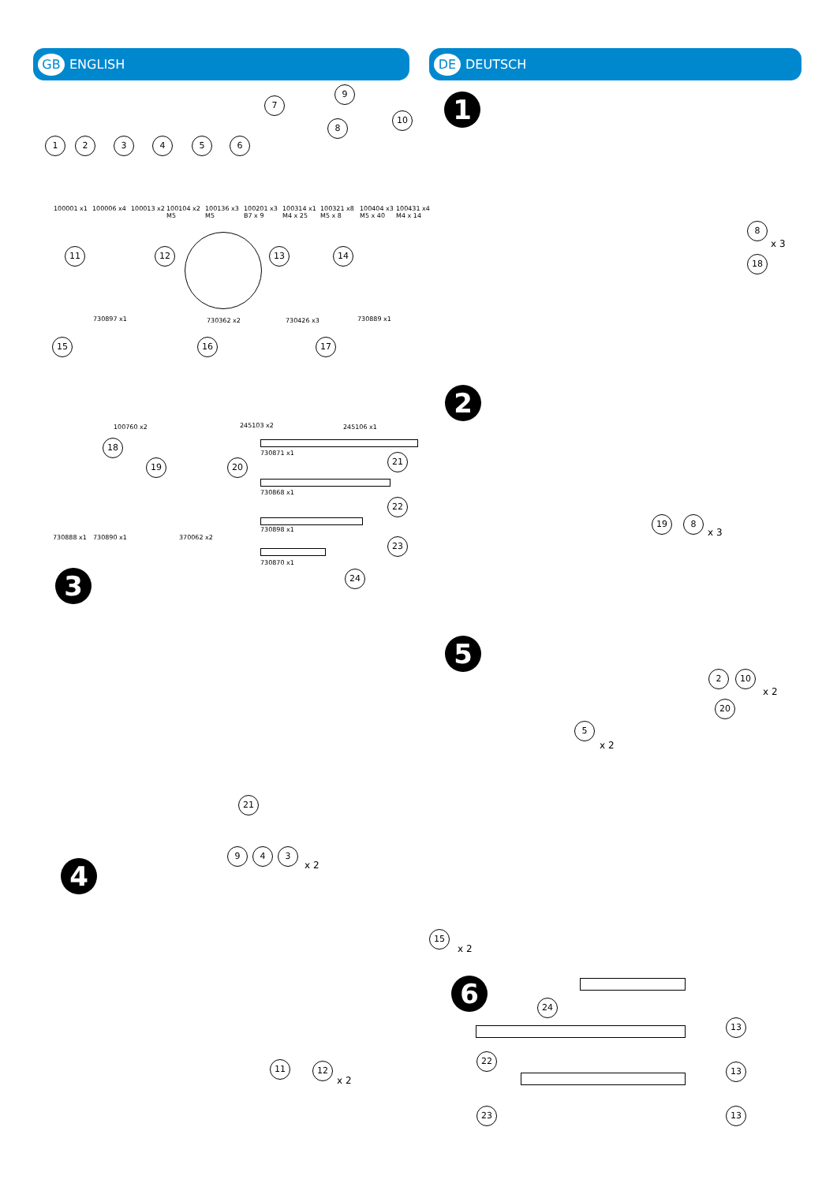GB ENGLISH DE DEUTSCH
1 2 3 4 5 6
7
8
9
10
100001 x1 100006 x4 100013 x2
100104 x2
M5
100136 x3
M5
100201 x3
B7 x 9
100314 x1
M4 x 25
100321 x8
M5 x 8
100404 x3
M5 x 40
100431 x4
M4 x 14
11 12 13 14
730897 x1 730362 x2 730426 x3 730889 x1
15 16 17
100760 x2 245103 x2 245106 x1
18
19 20
730871 x1 21
730868 x1
22
730898 x1
23
730870 x1
24
730888 x1 730890 x1 370062 x2
1
8
x 3
18
2
19 8
x 3
3
21
9 4 3
x 2
4
11 12
x 2
5
2 10
x 2
20
5
x 2
15
x 2
6 24
13
22
13
23 13